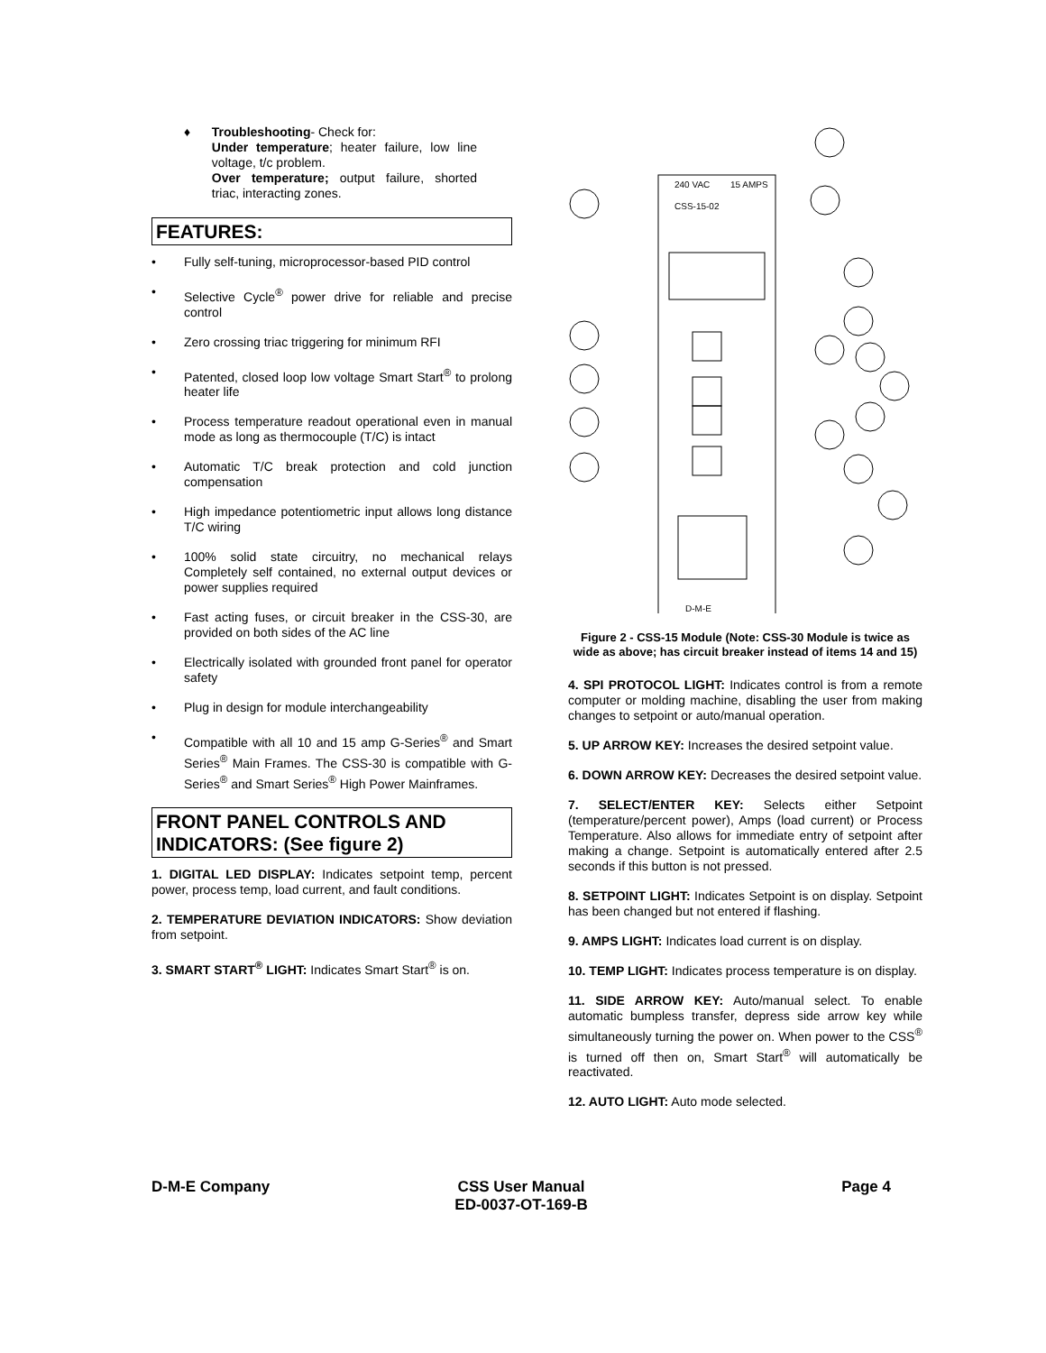♦
Troubleshooting- Check for:
Under temperature; heater failure, low line voltage, t/c problem.
Over temperature; output failure, shorted triac, interacting zones.
FEATURES:
• Fully self-tuning, microprocessor-based PID control
• Selective Cycle<sup>®</sup> power drive for reliable and precise control
• Zero crossing triac triggering for minimum RFI
• Patented, closed loop low voltage Smart Start<sup>®</sup> to prolong heater life
• Process temperature readout operational even in manual mode as long as thermocouple (T/C) is intact
• Automatic T/C break protection and cold junction compensation
• High impedance potentiometric input allows long distance T/C wiring
• 100% solid state circuitry, no mechanical relays Completely self contained, no external output devices or power supplies required
• Fast acting fuses, or circuit breaker in the CSS-30, are provided on both sides of the AC line
• Electrically isolated with grounded front panel for operator safety
• Plug in design for module interchangeability
• Compatible with all 10 and 15 amp G-Series<sup>®</sup> and Smart Series<sup>®</sup> Main Frames. The CSS-30 is compatible with G-Series<sup>®</sup> and Smart Series<sup>®</sup> High Power Mainframes.
FRONT PANEL CONTROLS AND INDICATORS: (See figure 2)
1. DIGITAL LED DISPLAY: Indicates setpoint temp, percent power, process temp, load current, and fault conditions.
2. TEMPERATURE DEVIATION INDICATORS: Show deviation from setpoint.
3. SMART START<sup>®</sup> LIGHT: Indicates Smart Start<sup>®</sup> is on.
240 VAC
15 AMPS
CSS-15-02
D-M-E
Figure 2 - CSS-15 Module (Note: CSS-30 Module is twice as wide as above; has circuit breaker instead of items 14 and 15)
4. SPI PROTOCOL LIGHT: Indicates control is from a remote computer or molding machine, disabling the user from making changes to setpoint or auto/manual operation.
5. UP ARROW KEY: Increases the desired setpoint value.
6. DOWN ARROW KEY: Decreases the desired setpoint value.
7. SELECT/ENTER KEY: Selects either Setpoint (temperature/percent power), Amps (load current) or Process Temperature. Also allows for immediate entry of setpoint after making a change. Setpoint is automatically entered after 2.5 seconds if this button is not pressed.
8. SETPOINT LIGHT: Indicates Setpoint is on display. Setpoint has been changed but not entered if flashing.
9. AMPS LIGHT: Indicates load current is on display.
10. TEMP LIGHT: Indicates process temperature is on display.
11. SIDE ARROW KEY: Auto/manual select. To enable automatic bumpless transfer, depress side arrow key while simultaneously turning the power on. When power to the CSS<sup>®</sup> is turned off then on, Smart Start<sup>®</sup> will automatically be reactivated.
12. AUTO LIGHT: Auto mode selected.
D-M-E Company CSS User Manual
ED-0037-OT-169-B
Page 4